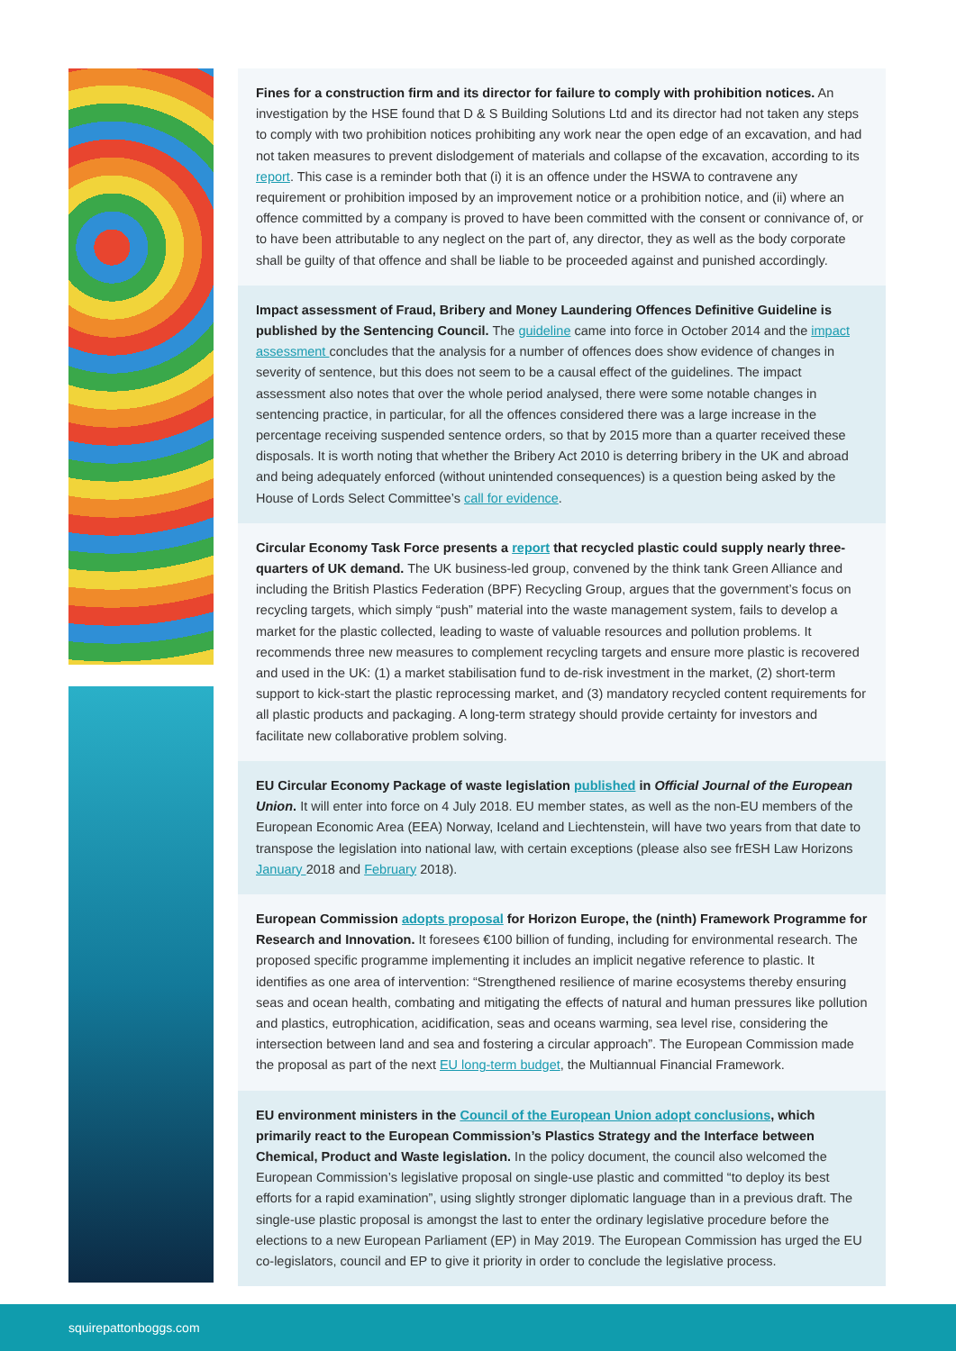Fines for a construction firm and its director for failure to comply with prohibition notices. An investigation by the HSE found that D & S Building Solutions Ltd and its director had not taken any steps to comply with two prohibition notices prohibiting any work near the open edge of an excavation, and had not taken measures to prevent dislodgement of materials and collapse of the excavation, according to its report. This case is a reminder both that (i) it is an offence under the HSWA to contravene any requirement or prohibition imposed by an improvement notice or a prohibition notice, and (ii) where an offence committed by a company is proved to have been committed with the consent or connivance of, or to have been attributable to any neglect on the part of, any director, they as well as the body corporate shall be guilty of that offence and shall be liable to be proceeded against and punished accordingly.
Impact assessment of Fraud, Bribery and Money Laundering Offences Definitive Guideline is published by the Sentencing Council. The guideline came into force in October 2014 and the impact assessment concludes that the analysis for a number of offences does show evidence of changes in severity of sentence, but this does not seem to be a causal effect of the guidelines. The impact assessment also notes that over the whole period analysed, there were some notable changes in sentencing practice, in particular, for all the offences considered there was a large increase in the percentage receiving suspended sentence orders, so that by 2015 more than a quarter received these disposals. It is worth noting that whether the Bribery Act 2010 is deterring bribery in the UK and abroad and being adequately enforced (without unintended consequences) is a question being asked by the House of Lords Select Committee’s call for evidence.
Circular Economy Task Force presents a report that recycled plastic could supply nearly three-quarters of UK demand. The UK business-led group, convened by the think tank Green Alliance and including the British Plastics Federation (BPF) Recycling Group, argues that the government’s focus on recycling targets, which simply “push” material into the waste management system, fails to develop a market for the plastic collected, leading to waste of valuable resources and pollution problems. It recommends three new measures to complement recycling targets and ensure more plastic is recovered and used in the UK: (1) a market stabilisation fund to de-risk investment in the market, (2) short-term support to kick-start the plastic reprocessing market, and (3) mandatory recycled content requirements for all plastic products and packaging. A long-term strategy should provide certainty for investors and facilitate new collaborative problem solving.
EU Circular Economy Package of waste legislation published in Official Journal of the European Union. It will enter into force on 4 July 2018. EU member states, as well as the non-EU members of the European Economic Area (EEA) Norway, Iceland and Liechtenstein, will have two years from that date to transpose the legislation into national law, with certain exceptions (please also see frESH Law Horizons January 2018 and February 2018).
European Commission adopts proposal for Horizon Europe, the (ninth) Framework Programme for Research and Innovation. It foresees €100 billion of funding, including for environmental research. The proposed specific programme implementing it includes an implicit negative reference to plastic. It identifies as one area of intervention: “Strengthened resilience of marine ecosystems thereby ensuring seas and ocean health, combating and mitigating the effects of natural and human pressures like pollution and plastics, eutrophication, acidification, seas and oceans warming, sea level rise, considering the intersection between land and sea and fostering a circular approach”. The European Commission made the proposal as part of the next EU long-term budget, the Multiannual Financial Framework.
EU environment ministers in the Council of the European Union adopt conclusions, which primarily react to the European Commission’s Plastics Strategy and the Interface between Chemical, Product and Waste legislation. In the policy document, the council also welcomed the European Commission’s legislative proposal on single-use plastic and committed “to deploy its best efforts for a rapid examination”, using slightly stronger diplomatic language than in a previous draft. The single-use plastic proposal is amongst the last to enter the ordinary legislative procedure before the elections to a new European Parliament (EP) in May 2019. The European Commission has urged the EU co-legislators, council and EP to give it priority in order to conclude the legislative process.
squirepattonboggs.com